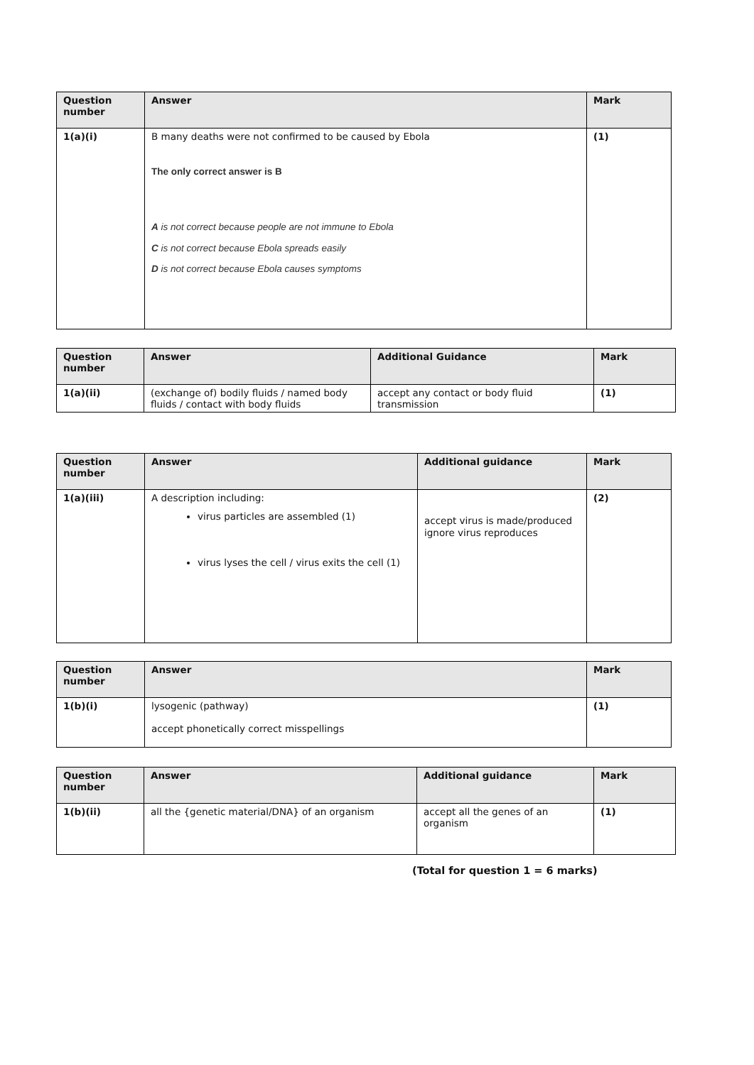| Question number | Answer | Mark |
| --- | --- | --- |
| 1(a)(i) | B many deaths were not confirmed to be caused by Ebola The only correct answer is B A is not correct because people are not immune to Ebola C is not correct because Ebola spreads easily D is not correct because Ebola causes symptoms | (1) |
| Question number | Answer | Additional Guidance | Mark |
| --- | --- | --- | --- |
| 1(a)(ii) | (exchange of) bodily fluids / named body fluids / contact with body fluids | accept any contact or body fluid transmission | (1) |
| Question number | Answer | Additional guidance | Mark |
| --- | --- | --- | --- |
| 1(a)(iii) | A description including: virus particles are assembled (1) virus lyses the cell / virus exits the cell (1) | accept virus is made/produced ignore virus reproduces | (2) |
| Question number | Answer | Mark |
| --- | --- | --- |
| 1(b)(i) | lysogenic (pathway) accept phonetically correct misspellings | (1) |
| Question number | Answer | Additional guidance | Mark |
| --- | --- | --- | --- |
| 1(b)(ii) | all the {genetic material/DNA} of an organism | accept all the genes of an organism | (1) |
(Total for question 1 = 6 marks)